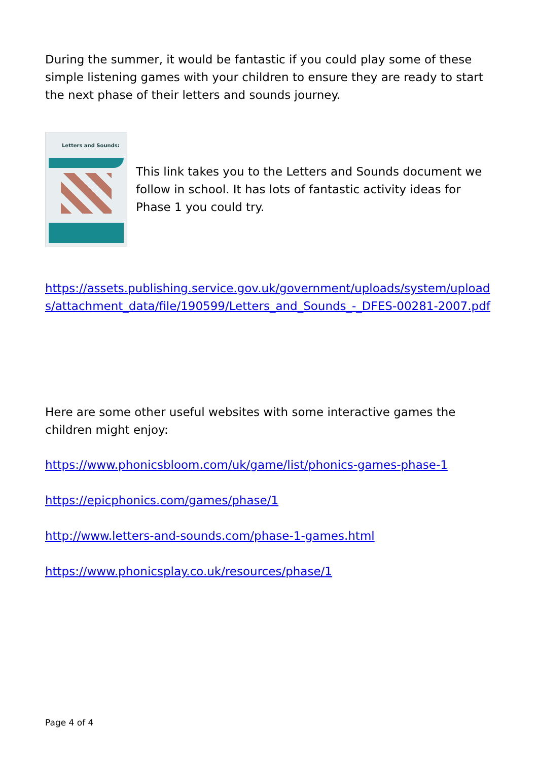During the summer, it would be fantastic if you could play some of these simple listening games with your children to ensure they are ready to start the next phase of their letters and sounds journey.
Letters and Sounds:
This link takes you to the Letters and Sounds document we follow in school. It has lots of fantastic activity ideas for Phase 1 you could try.
https://assets.publishing.service.gov.uk/government/uploads/system/uploads/attachment_data/file/190599/Letters_and_Sounds_-_DFES-00281-2007.pdf
Here are some other useful websites with some interactive games the children might enjoy:
https://www.phonicsbloom.com/uk/game/list/phonics-games-phase-1
https://epicphonics.com/games/phase/1
http://www.letters-and-sounds.com/phase-1-games.html
https://www.phonicsplay.co.uk/resources/phase/1
Page 4 of 4